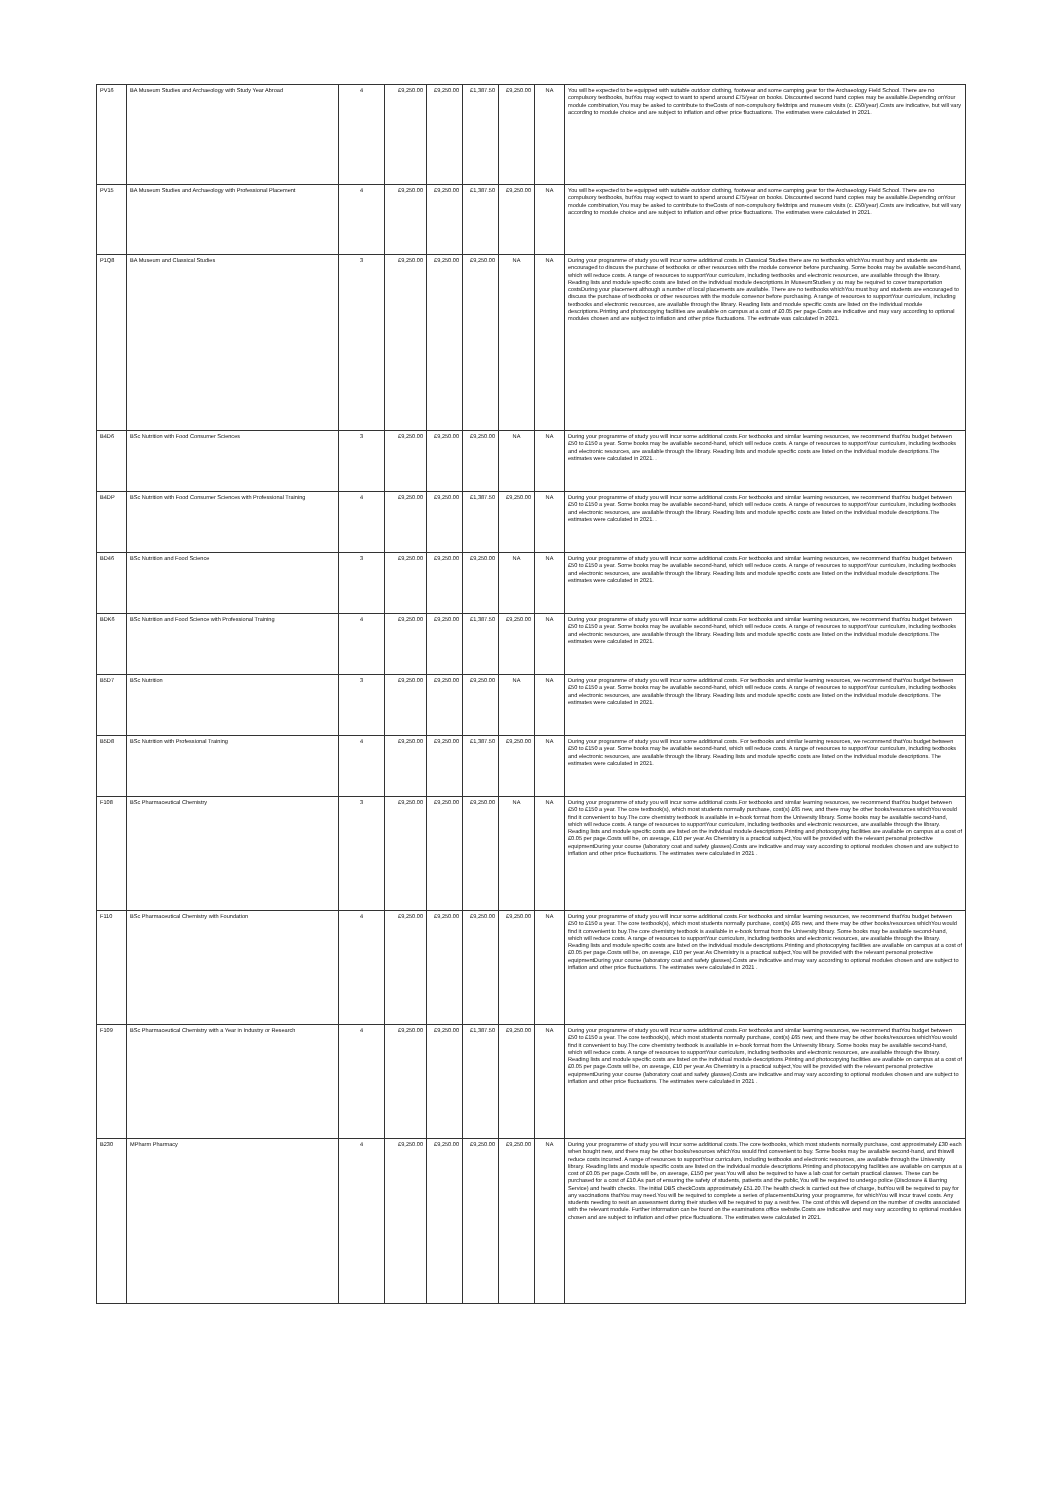| PV16 | BA Museum Studies and Archaeology with Study Year Abroad | 4 | £9,250.00 | £9,250.00 | £1,387.50 | £9,250.00 | NA | You will be expected to be equipped with suitable outdoor clothing, footwear and some camping gear for the Archaeology Field School. There are no compulsory textbooks, butYou may expect to want to spend around £75/year on books. Discounted second hand copies may be available.Depending onYour module combination,You may be asked to contribute to theCosts of non-compulsory fieldtrips and museum visits (c. £50/year).Costs are indicative, but will vary according to module choice and are subject to inflation and other price fluctuations. The estimates were calculated in 2021. |
| PV15 | BA Museum Studies and Archaeology with Professional Placement | 4 | £9,250.00 | £9,250.00 | £1,387.50 | £9,250.00 | NA | You will be expected to be equipped with suitable outdoor clothing, footwear and some camping gear for the Archaeology Field School. There are no compulsory textbooks, butYou may expect to want to spend around £75/year on books. Discounted second hand copies may be available.Depending onYour module combination,You may be asked to contribute to theCosts of non-compulsory fieldtrips and museum visits (c. £50/year).Costs are indicative, but will vary according to module choice and are subject to inflation and other price fluctuations. The estimates were calculated in 2021. |
| P1Q8 | BA Museum and Classical Studies | 3 | £9,250.00 | £9,250.00 | £9,250.00 | NA | NA | During your programme of study you will incur some additional costs.In Classical Studies there are no textbooks whichYou must buy and students are encouraged to discuss the purchase of textbooks or other resources with the module convenor before purchasing. Some books may be available second-hand, which will reduce costs. A range of resources to supportYour curriculum, including textbooks and electronic resources, are available through the library. Reading lists and module specific costs are listed on the individual module descriptions.In MuseumStudies y ou may be required to cover transportation costsDuring your placement although a number of local placements are available. There are no textbooks whichYou must buy and students are encouraged to discuss the purchase of textbooks or other resources with the module convenor before purchasing. A range of resources to supportYour curriculum, including textbooks and electronic resources, are available through the library. Reading lists and module specific costs are listed on the individual module descriptions.Printing and photocopying facilities are available on campus at a cost of £0.05 per page.Costs are indicative and may vary according to optional modules chosen and are subject to inflation and other price fluctuations. The estimate was calculated in 2021. |
| B4D6 | BSc Nutrition with Food Consumer Sciences | 3 | £9,250.00 | £9,250.00 | £9,250.00 | NA | NA | During your programme of study you will incur some additional costs.For textbooks and similar learning resources, we recommend thatYou budget between £50 to £150 a year. Some books may be available second-hand, which will reduce costs. A range of resources to supportYour curriculum, including textbooks and electronic resources, are available through the library. Reading lists and module specific costs are listed on the individual module descriptions.The estimates were calculated in 2021. . |
| B4DP | BSc Nutrition with Food Consumer Sciences with Professional Training | 4 | £9,250.00 | £9,250.00 | £1,387.50 | £9,250.00 | NA | During your programme of study you will incur some additional costs.For textbooks and similar learning resources, we recommend thatYou budget between £50 to £150 a year. Some books may be available second-hand, which will reduce costs. A range of resources to supportYour curriculum, including textbooks and electronic resources, are available through the library. Reading lists and module specific costs are listed on the individual module descriptions.The estimates were calculated in 2021. . |
| BD46 | BSc Nutrition and Food Science | 3 | £9,250.00 | £9,250.00 | £9,250.00 | NA | NA | During your programme of study you will incur some additional costs.For textbooks and similar learning resources, we recommend thatYou budget between £50 to £150 a year. Some books may be available second-hand, which will reduce costs. A range of resources to supportYour curriculum, including textbooks and electronic resources, are available through the library. Reading lists and module specific costs are listed on the individual module descriptions.The estimates were calculated in 2021. |
| BDK6 | BSc Nutrition and Food Science with Professional Training | 4 | £9,250.00 | £9,250.00 | £1,387.50 | £9,250.00 | NA | During your programme of study you will incur some additional costs.For textbooks and similar learning resources, we recommend thatYou budget between £50 to £150 a year. Some books may be available second-hand, which will reduce costs. A range of resources to supportYour curriculum, including textbooks and electronic resources, are available through the library. Reading lists and module specific costs are listed on the individual module descriptions.The estimates were calculated in 2021. |
| B5D7 | BSc Nutrition | 3 | £9,250.00 | £9,250.00 | £9,250.00 | NA | NA | During your programme of study you will incur some additional costs. For textbooks and similar learning resources, we recommend thatYou budget between £50 to £150 a year. Some books may be available second-hand, which will reduce costs. A range of resources to supportYour curriculum, including textbooks and electronic resources, are available through the library. Reading lists and module specific costs are listed on the individual module descriptions. The estimates were calculated in 2021. |
| B5D8 | BSc Nutrition with Professional Training | 4 | £9,250.00 | £9,250.00 | £1,387.50 | £9,250.00 | NA | During your programme of study you will incur some additional costs. For textbooks and similar learning resources, we recommend thatYou budget between £50 to £150 a year. Some books may be available second-hand, which will reduce costs. A range of resources to supportYour curriculum, including textbooks and electronic resources, are available through the library. Reading lists and module specific costs are listed on the individual module descriptions. The estimates were calculated in 2021. |
| F108 | BSc Pharmaceutical Chemistry | 3 | £9,250.00 | £9,250.00 | £9,250.00 | NA | NA | During your programme of study you will incur some additional costs.For textbooks and similar learning resources, we recommend thatYou budget between £50 to £150 a year. The core textbook(s), which most students normally purchase, cost(s) £65 new, and there may be other books/resources whichYou would find it convenient to buy.The core chemistry textbook is available in e-book format from the University library. Some books may be available second-hand, which will reduce costs. A range of resources to supportYour curriculum, including textbooks and electronic resources, are available through the library. Reading lists and module specific costs are listed on the individual module descriptions.Printing and photocopying facilities are available on campus at a cost of £0.05 per page.Costs will be, on average, £10 per year.As Chemistry is a practical subject,You will be provided with the relevant personal protective equipmentDuring your course (laboratory coat and safety glasses).Costs are indicative and may vary according to optional modules chosen and are subject to inflation and other price fluctuations. The estimates were calculated in 2021 . |
| F110 | BSc Pharmaceutical Chemistry with Foundation | 4 | £9,250.00 | £9,250.00 | £9,250.00 | £9,250.00 | NA | During your programme of study you will incur some additional costs.For textbooks and similar learning resources, we recommend thatYou budget between £50 to £150 a year. The core textbook(s), which most students normally purchase, cost(s) £65 new, and there may be other books/resources whichYou would find it convenient to buy.The core chemistry textbook is available in e-book format from the University library. Some books may be available second-hand, which will reduce costs. A range of resources to supportYour curriculum, including textbooks and electronic resources, are available through the library. Reading lists and module specific costs are listed on the individual module descriptions.Printing and photocopying facilities are available on campus at a cost of £0.05 per page.Costs will be, on average, £10 per year.As Chemistry is a practical subject,You will be provided with the relevant personal protective equipmentDuring your course (laboratory coat and safety glasses).Costs are indicative and may vary according to optional modules chosen and are subject to inflation and other price fluctuations. The estimates were calculated in 2021 . |
| F109 | BSc Pharmaceutical Chemistry with a Year in Industry or Research | 4 | £9,250.00 | £9,250.00 | £1,387.50 | £9,250.00 | NA | During your programme of study you will incur some additional costs.For textbooks and similar learning resources, we recommend thatYou budget between £50 to £150 a year. The core textbook(s), which most students normally purchase, cost(s) £65 new, and there may be other books/resources whichYou would find it convenient to buy.The core chemistry textbook is available in e-book format from the University library. Some books may be available second-hand, which will reduce costs. A range of resources to supportYour curriculum, including textbooks and electronic resources, are available through the library. Reading lists and module specific costs are listed on the individual module descriptions.Printing and photocopying facilities are available on campus at a cost of £0.05 per page.Costs will be, on average, £10 per year.As Chemistry is a practical subject,You will be provided with the relevant personal protective equipmentDuring your course (laboratory coat and safety glasses).Costs are indicative and may vary according to optional modules chosen and are subject to inflation and other price fluctuations. The estimates were calculated in 2021 . |
| B230 | MPharm Pharmacy | 4 | £9,250.00 | £9,250.00 | £9,250.00 | £9,250.00 | NA | During your programme of study you will incur some additional costs.The core textbooks, which most students normally purchase, cost approximately £30 each when bought new, and there may be other books/resources whichYou would find convenient to buy. Some books may be available second-hand, and thiswill reduce costs incurred. A range of resources to supportYour curriculum, including textbooks and electronic resources, are available through the University library. Reading lists and module specific costs are listed on the individual module descriptions.Printing and photocopying facilities are available on campus at a cost of £0.05 per page.Costs will be, on average, £150 per year.You will also be required to have a lab coat for certain practical classes. These can be purchased for a cost of £10.As part of ensuring the safety of students, patients and the public,You will be required to undergo police (Disclosure & Barring Service) and health checks. The initial DBS checkCosts approximately £51.20.The health check is carried out free of charge, butYou will be required to pay for any vaccinations thatYou may need.You will be required to complete a series of placementsDuring your programme, for whichYou will incur travel costs. Any students needing to resit an assessment during their studies will be required to pay a resit fee. The cost of this will depend on the number of credits associated with the relevant module. Further information can be found on the examinations office website.Costs are indicative and may vary according to optional modules chosen and are subject to inflation and other price fluctuations. The estimates were calculated in 2021. |